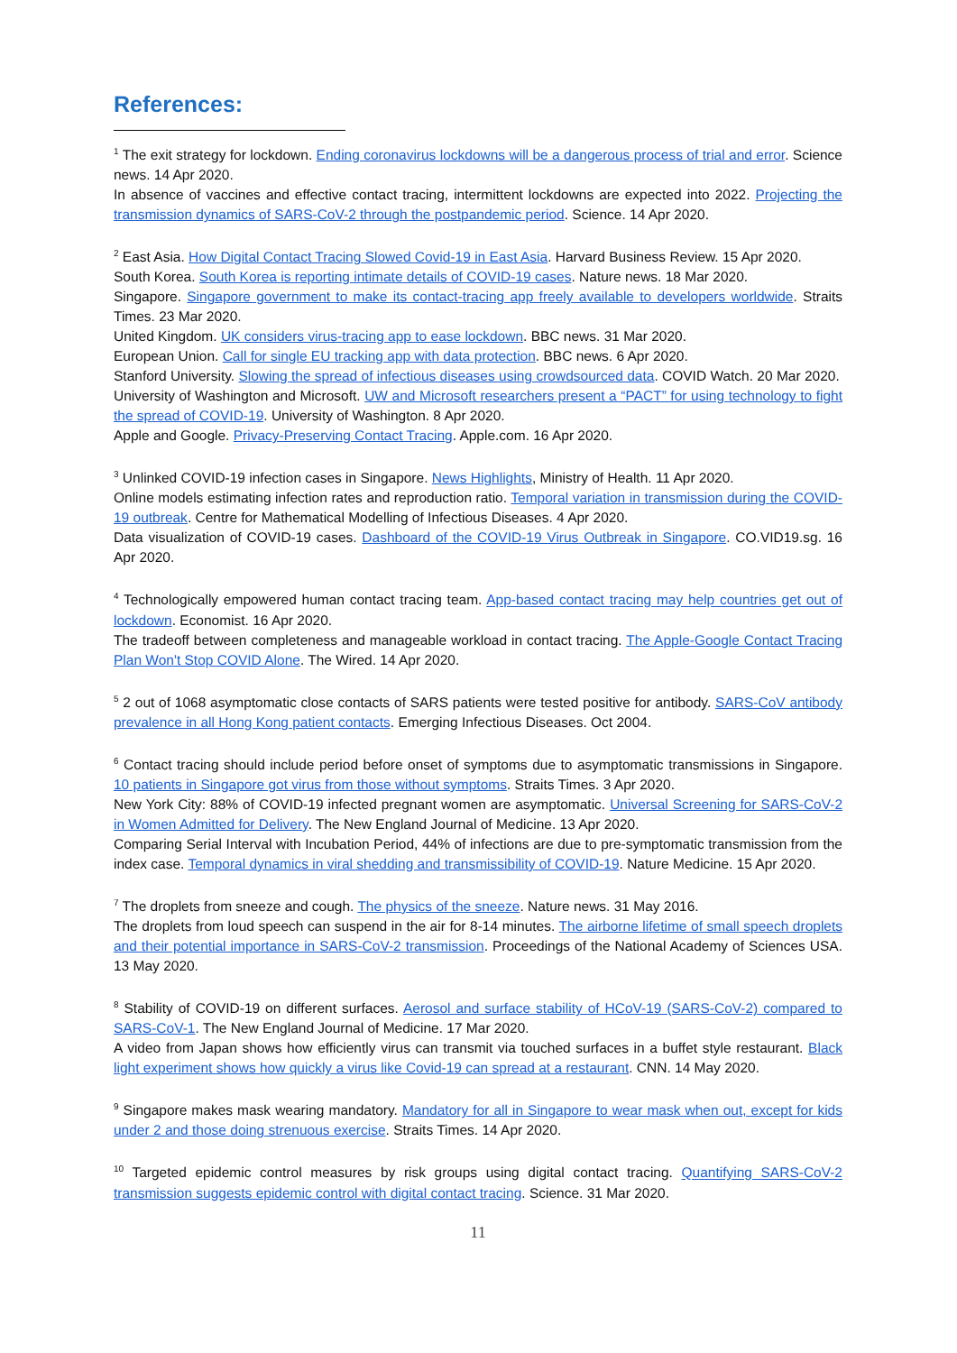References:
<sup>1</sup> The exit strategy for lockdown. Ending coronavirus lockdowns will be a dangerous process of trial and error. Science news. 14 Apr 2020.
In absence of vaccines and effective contact tracing, intermittent lockdowns are expected into 2022. Projecting the transmission dynamics of SARS-CoV-2 through the postpandemic period. Science. 14 Apr 2020.
<sup>2</sup> East Asia. How Digital Contact Tracing Slowed Covid-19 in East Asia. Harvard Business Review. 15 Apr 2020.
South Korea. South Korea is reporting intimate details of COVID-19 cases. Nature news. 18 Mar 2020.
Singapore. Singapore government to make its contact-tracing app freely available to developers worldwide. Straits Times. 23 Mar 2020.
United Kingdom. UK considers virus-tracing app to ease lockdown. BBC news. 31 Mar 2020.
European Union. Call for single EU tracking app with data protection. BBC news. 6 Apr 2020.
Stanford University. Slowing the spread of infectious diseases using crowdsourced data. COVID Watch. 20 Mar 2020.
University of Washington and Microsoft. UW and Microsoft researchers present a “PACT” for using technology to fight the spread of COVID-19. University of Washington. 8 Apr 2020.
Apple and Google. Privacy-Preserving Contact Tracing. Apple.com. 16 Apr 2020.
<sup>3</sup> Unlinked COVID-19 infection cases in Singapore. News Highlights, Ministry of Health. 11 Apr 2020.
Online models estimating infection rates and reproduction ratio. Temporal variation in transmission during the COVID-19 outbreak. Centre for Mathematical Modelling of Infectious Diseases. 4 Apr 2020.
Data visualization of COVID-19 cases. Dashboard of the COVID-19 Virus Outbreak in Singapore. CO.VID19.sg. 16 Apr 2020.
<sup>4</sup> Technologically empowered human contact tracing team. App-based contact tracing may help countries get out of lockdown. Economist. 16 Apr 2020.
The tradeoff between completeness and manageable workload in contact tracing. The Apple-Google Contact Tracing Plan Won't Stop COVID Alone. The Wired. 14 Apr 2020.
<sup>5</sup> 2 out of 1068 asymptomatic close contacts of SARS patients were tested positive for antibody. SARS-CoV antibody prevalence in all Hong Kong patient contacts. Emerging Infectious Diseases. Oct 2004.
<sup>6</sup> Contact tracing should include period before onset of symptoms due to asymptomatic transmissions in Singapore. 10 patients in Singapore got virus from those without symptoms. Straits Times. 3 Apr 2020.
New York City: 88% of COVID-19 infected pregnant women are asymptomatic. Universal Screening for SARS-CoV-2 in Women Admitted for Delivery. The New England Journal of Medicine. 13 Apr 2020.
Comparing Serial Interval with Incubation Period, 44% of infections are due to pre-symptomatic transmission from the index case. Temporal dynamics in viral shedding and transmissibility of COVID-19. Nature Medicine. 15 Apr 2020.
<sup>7</sup> The droplets from sneeze and cough. The physics of the sneeze. Nature news. 31 May 2016.
The droplets from loud speech can suspend in the air for 8-14 minutes. The airborne lifetime of small speech droplets and their potential importance in SARS-CoV-2 transmission. Proceedings of the National Academy of Sciences USA. 13 May 2020.
<sup>8</sup> Stability of COVID-19 on different surfaces. Aerosol and surface stability of HCoV-19 (SARS-CoV-2) compared to SARS-CoV-1. The New England Journal of Medicine. 17 Mar 2020.
A video from Japan shows how efficiently virus can transmit via touched surfaces in a buffet style restaurant. Black light experiment shows how quickly a virus like Covid-19 can spread at a restaurant. CNN. 14 May 2020.
<sup>9</sup> Singapore makes mask wearing mandatory. Mandatory for all in Singapore to wear mask when out, except for kids under 2 and those doing strenuous exercise. Straits Times. 14 Apr 2020.
<sup>10</sup> Targeted epidemic control measures by risk groups using digital contact tracing. Quantifying SARS-CoV-2 transmission suggests epidemic control with digital contact tracing. Science. 31 Mar 2020.
11